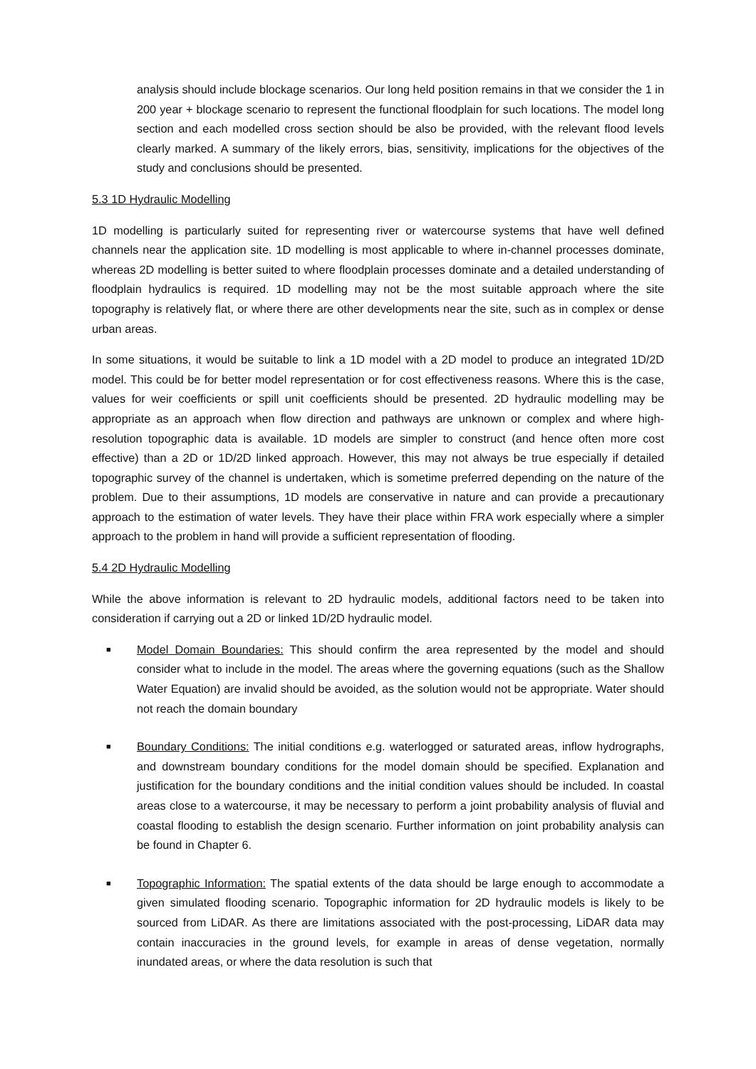analysis should include blockage scenarios. Our long held position remains in that we consider the 1 in 200 year + blockage scenario to represent the functional floodplain for such locations. The model long section and each modelled cross section should be also be provided, with the relevant flood levels clearly marked. A summary of the likely errors, bias, sensitivity, implications for the objectives of the study and conclusions should be presented.
5.3 1D Hydraulic Modelling
1D modelling is particularly suited for representing river or watercourse systems that have well defined channels near the application site. 1D modelling is most applicable to where in-channel processes dominate, whereas 2D modelling is better suited to where floodplain processes dominate and a detailed understanding of floodplain hydraulics is required. 1D modelling may not be the most suitable approach where the site topography is relatively flat, or where there are other developments near the site, such as in complex or dense urban areas.
In some situations, it would be suitable to link a 1D model with a 2D model to produce an integrated 1D/2D model. This could be for better model representation or for cost effectiveness reasons. Where this is the case, values for weir coefficients or spill unit coefficients should be presented. 2D hydraulic modelling may be appropriate as an approach when flow direction and pathways are unknown or complex and where high-resolution topographic data is available. 1D models are simpler to construct (and hence often more cost effective) than a 2D or 1D/2D linked approach. However, this may not always be true especially if detailed topographic survey of the channel is undertaken, which is sometime preferred depending on the nature of the problem. Due to their assumptions, 1D models are conservative in nature and can provide a precautionary approach to the estimation of water levels. They have their place within FRA work especially where a simpler approach to the problem in hand will provide a sufficient representation of flooding.
5.4 2D Hydraulic Modelling
While the above information is relevant to 2D hydraulic models, additional factors need to be taken into consideration if carrying out a 2D or linked 1D/2D hydraulic model.
■ Model Domain Boundaries: This should confirm the area represented by the model and should consider what to include in the model. The areas where the governing equations (such as the Shallow Water Equation) are invalid should be avoided, as the solution would not be appropriate. Water should not reach the domain boundary
■ Boundary Conditions: The initial conditions e.g. waterlogged or saturated areas, inflow hydrographs, and downstream boundary conditions for the model domain should be specified. Explanation and justification for the boundary conditions and the initial condition values should be included. In coastal areas close to a watercourse, it may be necessary to perform a joint probability analysis of fluvial and coastal flooding to establish the design scenario. Further information on joint probability analysis can be found in Chapter 6.
■ Topographic Information: The spatial extents of the data should be large enough to accommodate a given simulated flooding scenario. Topographic information for 2D hydraulic models is likely to be sourced from LiDAR. As there are limitations associated with the post-processing, LiDAR data may contain inaccuracies in the ground levels, for example in areas of dense vegetation, normally inundated areas, or where the data resolution is such that